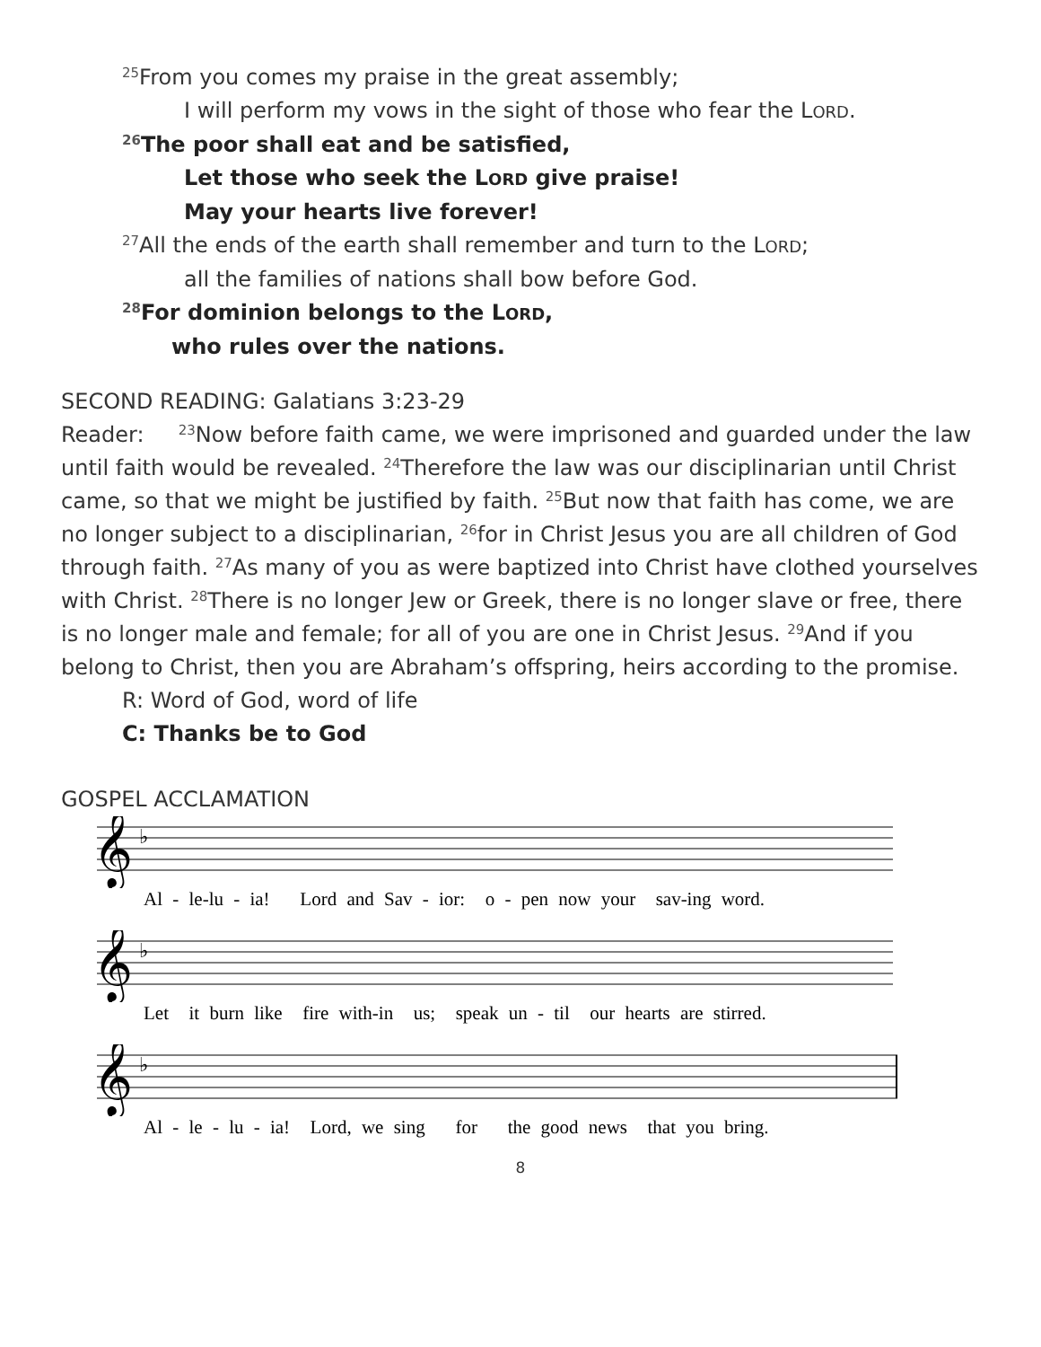<sup>25</sup> From you comes my praise in the great assembly;
I will perform my vows in the sight of those who fear the LORD.
<sup>26</sup> The poor shall eat and be satisfied,
Let those who seek the LORD give praise!
May your hearts live forever!
<sup>27</sup> All the ends of the earth shall remember and turn to the LORD;
all the families of nations shall bow before God.
<sup>28</sup> For dominion belongs to the LORD,
who rules over the nations.
SECOND READING: Galatians 3:23-29
Reader: <sup>23</sup>Now before faith came, we were imprisoned and guarded under the law until faith would be revealed. <sup>24</sup>Therefore the law was our disciplinarian until Christ came, so that we might be justified by faith. <sup>25</sup>But now that faith has come, we are no longer subject to a disciplinarian, <sup>26</sup>for in Christ Jesus you are all children of God through faith. <sup>27</sup>As many of you as were baptized into Christ have clothed yourselves with Christ. <sup>28</sup>There is no longer Jew or Greek, there is no longer slave or free, there is no longer male and female; for all of you are one in Christ Jesus. <sup>29</sup>And if you belong to Christ, then you are Abraham’s offspring, heirs according to the promise.
R: Word of God, word of life
C: Thanks be to God
GOSPEL ACCLAMATION
𝄞
♭
Al - le-lu - ia! Lord and Sav - ior: o - pen now your sav-ing word.
𝄞
♭
Let it burn like fire with-in us; speak un - til our hearts are stirred.
𝄞
♭
Al - le - lu - ia! Lord, we sing for the good news that you bring.
8